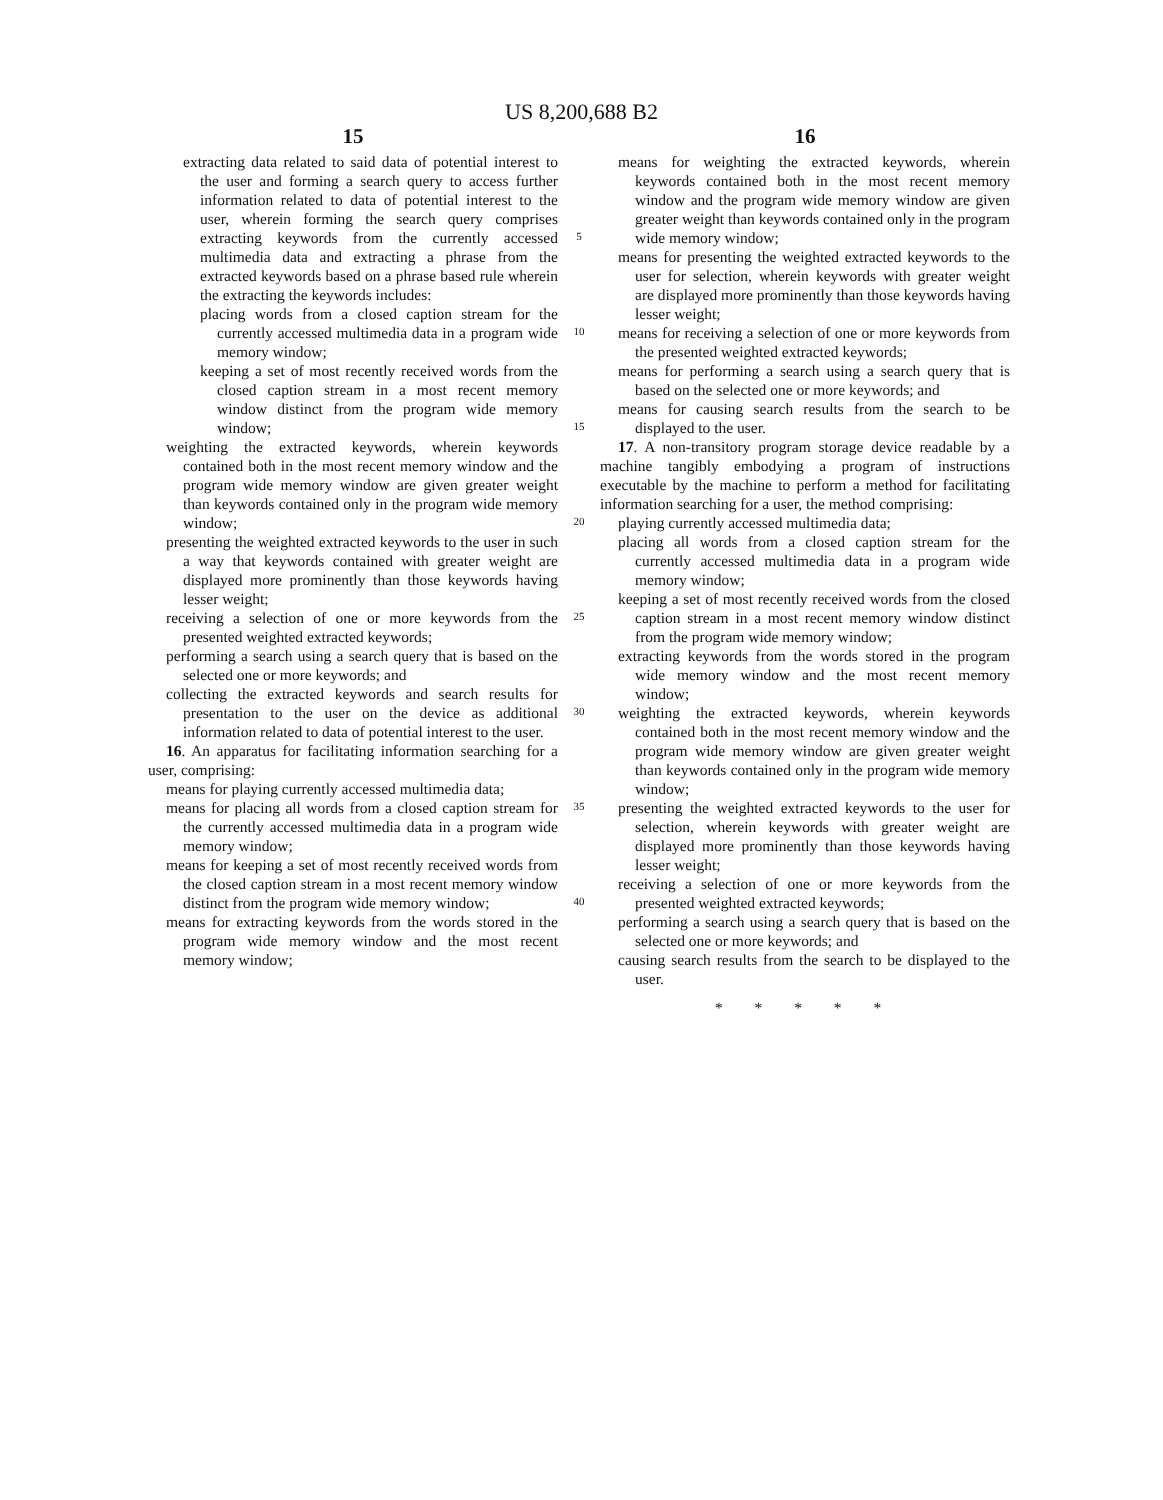US 8,200,688 B2
15
extracting data related to said data of potential interest to the user and forming a search query to access further information related to data of potential interest to the user, wherein forming the search query comprises extracting keywords from the currently accessed multimedia data and extracting a phrase from the extracted keywords based on a phrase based rule wherein the extracting the keywords includes:
placing words from a closed caption stream for the currently accessed multimedia data in a program wide memory window;
keeping a set of most recently received words from the closed caption stream in a most recent memory window distinct from the program wide memory window;
weighting the extracted keywords, wherein keywords contained both in the most recent memory window and the program wide memory window are given greater weight than keywords contained only in the program wide memory window;
presenting the weighted extracted keywords to the user in such a way that keywords contained with greater weight are displayed more prominently than those keywords having lesser weight;
receiving a selection of one or more keywords from the presented weighted extracted keywords;
performing a search using a search query that is based on the selected one or more keywords; and
collecting the extracted keywords and search results for presentation to the user on the device as additional information related to data of potential interest to the user.
16. An apparatus for facilitating information searching for a user, comprising:
means for playing currently accessed multimedia data;
means for placing all words from a closed caption stream for the currently accessed multimedia data in a program wide memory window;
means for keeping a set of most recently received words from the closed caption stream in a most recent memory window distinct from the program wide memory window;
means for extracting keywords from the words stored in the program wide memory window and the most recent memory window;
5
10
15
20
25
30
35
40
16
means for weighting the extracted keywords, wherein keywords contained both in the most recent memory window and the program wide memory window are given greater weight than keywords contained only in the program wide memory window;
means for presenting the weighted extracted keywords to the user for selection, wherein keywords with greater weight are displayed more prominently than those keywords having lesser weight;
means for receiving a selection of one or more keywords from the presented weighted extracted keywords;
means for performing a search using a search query that is based on the selected one or more keywords; and
means for causing search results from the search to be displayed to the user.
17. A non-transitory program storage device readable by a machine tangibly embodying a program of instructions executable by the machine to perform a method for facilitating information searching for a user, the method comprising:
playing currently accessed multimedia data;
placing all words from a closed caption stream for the currently accessed multimedia data in a program wide memory window;
keeping a set of most recently received words from the closed caption stream in a most recent memory window distinct from the program wide memory window;
extracting keywords from the words stored in the program wide memory window and the most recent memory window;
weighting the extracted keywords, wherein keywords contained both in the most recent memory window and the program wide memory window are given greater weight than keywords contained only in the program wide memory window;
presenting the weighted extracted keywords to the user for selection, wherein keywords with greater weight are displayed more prominently than those keywords having lesser weight;
receiving a selection of one or more keywords from the presented weighted extracted keywords;
performing a search using a search query that is based on the selected one or more keywords; and
causing search results from the search to be displayed to the user.
* * * * *